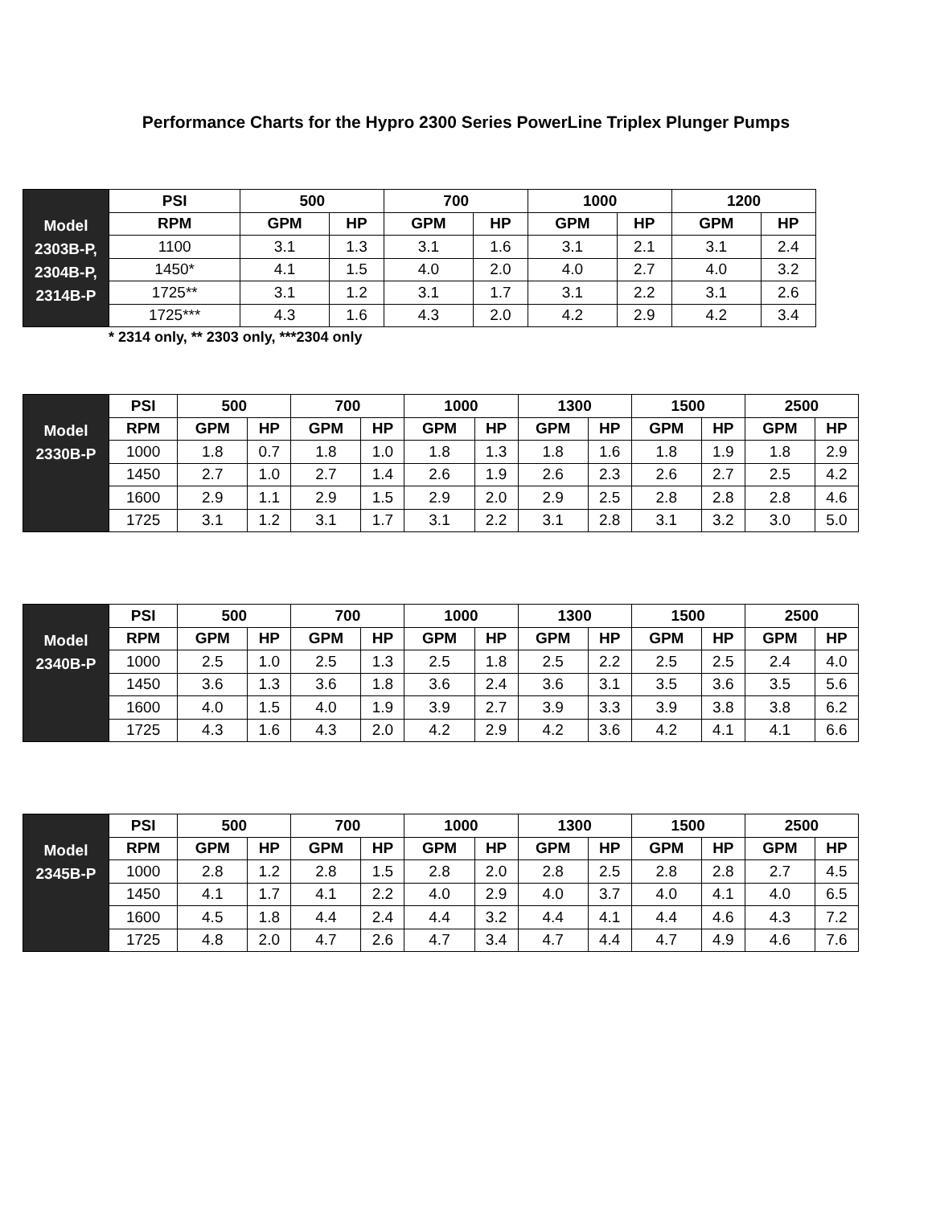Performance Charts for the Hypro 2300 Series PowerLine Triplex Plunger Pumps
| Model 2303B-P, 2304B-P, 2314B-P | PSI | 500 | | 700 | | 1000 | | 1200 | |
| | RPM | GPM | HP | GPM | HP | GPM | HP | GPM | HP |
| | 1100 | 3.1 | 1.3 | 3.1 | 1.6 | 3.1 | 2.1 | 3.1 | 2.4 |
| | 1450* | 4.1 | 1.5 | 4.0 | 2.0 | 4.0 | 2.7 | 4.0 | 3.2 |
| | 1725** | 3.1 | 1.2 | 3.1 | 1.7 | 3.1 | 2.2 | 3.1 | 2.6 |
| | 1725*** | 4.3 | 1.6 | 4.3 | 2.0 | 4.2 | 2.9 | 4.2 | 3.4 |
* 2314 only, ** 2303 only, ***2304 only
| Model 2330B-P | PSI | 500 | | 700 | | 1000 | | 1300 | | 1500 | | 2500 | |
| | RPM | GPM | HP | GPM | HP | GPM | HP | GPM | HP | GPM | HP | GPM | HP |
| | 1000 | 1.8 | 0.7 | 1.8 | 1.0 | 1.8 | 1.3 | 1.8 | 1.6 | 1.8 | 1.9 | 1.8 | 2.9 |
| | 1450 | 2.7 | 1.0 | 2.7 | 1.4 | 2.6 | 1.9 | 2.6 | 2.3 | 2.6 | 2.7 | 2.5 | 4.2 |
| | 1600 | 2.9 | 1.1 | 2.9 | 1.5 | 2.9 | 2.0 | 2.9 | 2.5 | 2.8 | 2.8 | 2.8 | 4.6 |
| | 1725 | 3.1 | 1.2 | 3.1 | 1.7 | 3.1 | 2.2 | 3.1 | 2.8 | 3.1 | 3.2 | 3.0 | 5.0 |
| Model 2340B-P | PSI | 500 | | 700 | | 1000 | | 1300 | | 1500 | | 2500 | |
| | RPM | GPM | HP | GPM | HP | GPM | HP | GPM | HP | GPM | HP | GPM | HP |
| | 1000 | 2.5 | 1.0 | 2.5 | 1.3 | 2.5 | 1.8 | 2.5 | 2.2 | 2.5 | 2.5 | 2.4 | 4.0 |
| | 1450 | 3.6 | 1.3 | 3.6 | 1.8 | 3.6 | 2.4 | 3.6 | 3.1 | 3.5 | 3.6 | 3.5 | 5.6 |
| | 1600 | 4.0 | 1.5 | 4.0 | 1.9 | 3.9 | 2.7 | 3.9 | 3.3 | 3.9 | 3.8 | 3.8 | 6.2 |
| | 1725 | 4.3 | 1.6 | 4.3 | 2.0 | 4.2 | 2.9 | 4.2 | 3.6 | 4.2 | 4.1 | 4.1 | 6.6 |
| Model 2345B-P | PSI | 500 | | 700 | | 1000 | | 1300 | | 1500 | | 2500 | |
| | RPM | GPM | HP | GPM | HP | GPM | HP | GPM | HP | GPM | HP | GPM | HP |
| | 1000 | 2.8 | 1.2 | 2.8 | 1.5 | 2.8 | 2.0 | 2.8 | 2.5 | 2.8 | 2.8 | 2.7 | 4.5 |
| | 1450 | 4.1 | 1.7 | 4.1 | 2.2 | 4.0 | 2.9 | 4.0 | 3.7 | 4.0 | 4.1 | 4.0 | 6.5 |
| | 1600 | 4.5 | 1.8 | 4.4 | 2.4 | 4.4 | 3.2 | 4.4 | 4.1 | 4.4 | 4.6 | 4.3 | 7.2 |
| | 1725 | 4.8 | 2.0 | 4.7 | 2.6 | 4.7 | 3.4 | 4.7 | 4.4 | 4.7 | 4.9 | 4.6 | 7.6 |